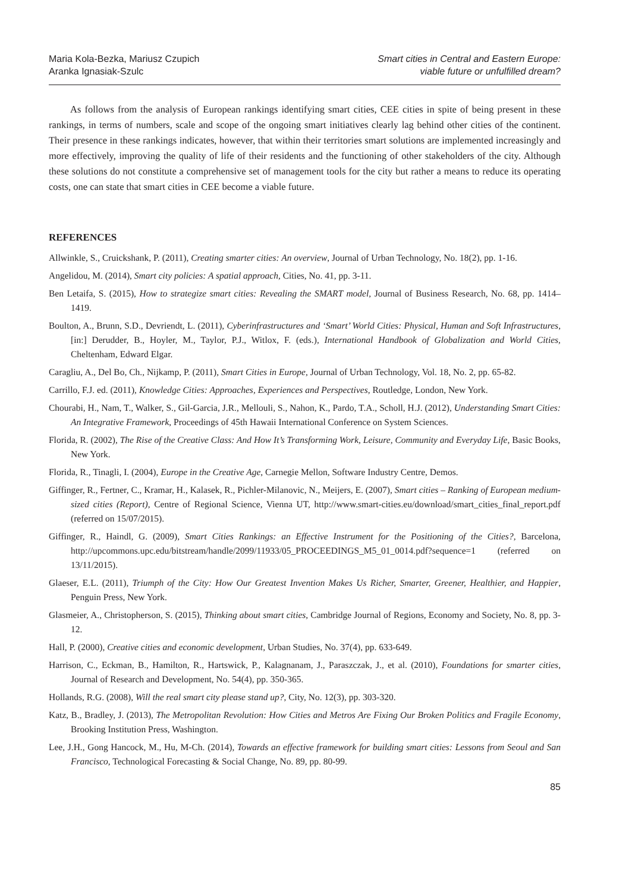Maria Kola-Bezka, Mariusz Czupich
Aranka Ignasiak-Szulc
Smart cities in Central and Eastern Europe:
viable future or unfulfilled dream?
As follows from the analysis of European rankings identifying smart cities, CEE cities in spite of being present in these rankings, in terms of numbers, scale and scope of the ongoing smart initiatives clearly lag behind other cities of the continent. Their presence in these rankings indicates, however, that within their territories smart solutions are implemented increasingly and more effectively, improving the quality of life of their residents and the functioning of other stakeholders of the city. Although these solutions do not constitute a comprehensive set of management tools for the city but rather a means to reduce its operating costs, one can state that smart cities in CEE become a viable future.
REFERENCES
Allwinkle, S., Cruickshank, P. (2011), Creating smarter cities: An overview, Journal of Urban Technology, No. 18(2), pp. 1-16.
Angelidou, M. (2014), Smart city policies: A spatial approach, Cities, No. 41, pp. 3-11.
Ben Letaifa, S. (2015), How to strategize smart cities: Revealing the SMART model, Journal of Business Research, No. 68, pp. 1414–1419.
Boulton, A., Brunn, S.D., Devriendt, L. (2011), Cyberinfrastructures and ‘Smart’ World Cities: Physical, Human and Soft Infrastructures, [in:] Derudder, B., Hoyler, M., Taylor, P.J., Witlox, F. (eds.), International Handbook of Globalization and World Cities, Cheltenham, Edward Elgar.
Caragliu, A., Del Bo, Ch., Nijkamp, P. (2011), Smart Cities in Europe, Journal of Urban Technology, Vol. 18, No. 2, pp. 65-82.
Carrillo, F.J. ed. (2011), Knowledge Cities: Approaches, Experiences and Perspectives, Routledge, London, New York.
Chourabi, H., Nam, T., Walker, S., Gil-Garcia, J.R., Mellouli, S., Nahon, K., Pardo, T.A., Scholl, H.J. (2012), Understanding Smart Cities: An Integrative Framework, Proceedings of 45th Hawaii International Conference on System Sciences.
Florida, R. (2002), The Rise of the Creative Class: And How It’s Transforming Work, Leisure, Community and Everyday Life, Basic Books, New York.
Florida, R., Tinagli, I. (2004), Europe in the Creative Age, Carnegie Mellon, Software Industry Centre, Demos.
Giffinger, R., Fertner, C., Kramar, H., Kalasek, R., Pichler-Milanovic, N., Meijers, E. (2007), Smart cities – Ranking of European medium-sized cities (Report), Centre of Regional Science, Vienna UT, http://www.smart-cities.eu/download/smart_cities_final_report.pdf (referred on 15/07/2015).
Giffinger, R., Haindl, G. (2009), Smart Cities Rankings: an Effective Instrument for the Positioning of the Cities?, Barcelona, http://upcommons.upc.edu/bitstream/handle/2099/11933/05_PROCEEDINGS_M5_01_0014.pdf?sequence=1 (referred on 13/11/2015).
Glaeser, E.L. (2011), Triumph of the City: How Our Greatest Invention Makes Us Richer, Smarter, Greener, Healthier, and Happier, Penguin Press, New York.
Glasmeier, A., Christopherson, S. (2015), Thinking about smart cities, Cambridge Journal of Regions, Economy and Society, No. 8, pp. 3-12.
Hall, P. (2000), Creative cities and economic development, Urban Studies, No. 37(4), pp. 633-649.
Harrison, C., Eckman, B., Hamilton, R., Hartswick, P., Kalagnanam, J., Paraszczak, J., et al. (2010), Foundations for smarter cities, Journal of Research and Development, No. 54(4), pp. 350-365.
Hollands, R.G. (2008), Will the real smart city please stand up?, City, No. 12(3), pp. 303-320.
Katz, B., Bradley, J. (2013), The Metropolitan Revolution: How Cities and Metros Are Fixing Our Broken Politics and Fragile Economy, Brooking Institution Press, Washington.
Lee, J.H., Gong Hancock, M., Hu, M-Ch. (2014), Towards an effective framework for building smart cities: Lessons from Seoul and San Francisco, Technological Forecasting & Social Change, No. 89, pp. 80-99.
85